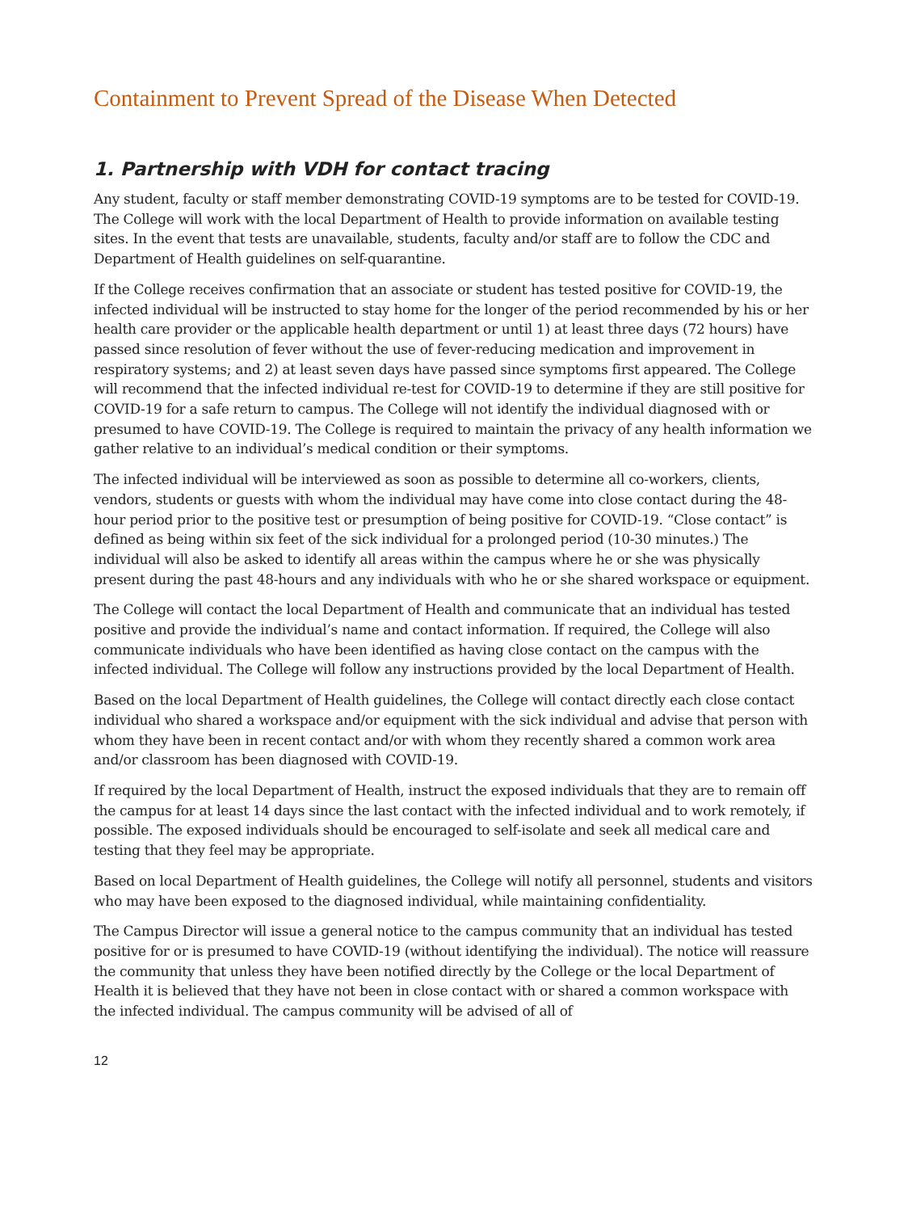Containment to Prevent Spread of the Disease When Detected
1. Partnership with VDH for contact tracing
Any student, faculty or staff member demonstrating COVID-19 symptoms are to be tested for COVID-19. The College will work with the local Department of Health to provide information on available testing sites. In the event that tests are unavailable, students, faculty and/or staff are to follow the CDC and Department of Health guidelines on self-quarantine.
If the College receives confirmation that an associate or student has tested positive for COVID-19, the infected individual will be instructed to stay home for the longer of the period recommended by his or her health care provider or the applicable health department or until 1) at least three days (72 hours) have passed since resolution of fever without the use of fever-reducing medication and improvement in respiratory systems; and 2) at least seven days have passed since symptoms first appeared. The College will recommend that the infected individual re-test for COVID-19 to determine if they are still positive for COVID-19 for a safe return to campus. The College will not identify the individual diagnosed with or presumed to have COVID-19. The College is required to maintain the privacy of any health information we gather relative to an individual’s medical condition or their symptoms.
The infected individual will be interviewed as soon as possible to determine all co-workers, clients, vendors, students or guests with whom the individual may have come into close contact during the 48-hour period prior to the positive test or presumption of being positive for COVID-19. “Close contact” is defined as being within six feet of the sick individual for a prolonged period (10-30 minutes.) The individual will also be asked to identify all areas within the campus where he or she was physically present during the past 48-hours and any individuals with who he or she shared workspace or equipment.
The College will contact the local Department of Health and communicate that an individual has tested positive and provide the individual’s name and contact information. If required, the College will also communicate individuals who have been identified as having close contact on the campus with the infected individual. The College will follow any instructions provided by the local Department of Health.
Based on the local Department of Health guidelines, the College will contact directly each close contact individual who shared a workspace and/or equipment with the sick individual and advise that person with whom they have been in recent contact and/or with whom they recently shared a common work area and/or classroom has been diagnosed with COVID-19.
If required by the local Department of Health, instruct the exposed individuals that they are to remain off the campus for at least 14 days since the last contact with the infected individual and to work remotely, if possible. The exposed individuals should be encouraged to self-isolate and seek all medical care and testing that they feel may be appropriate.
Based on local Department of Health guidelines, the College will notify all personnel, students and visitors who may have been exposed to the diagnosed individual, while maintaining confidentiality.
The Campus Director will issue a general notice to the campus community that an individual has tested positive for or is presumed to have COVID-19 (without identifying the individual). The notice will reassure the community that unless they have been notified directly by the College or the local Department of Health it is believed that they have not been in close contact with or shared a common workspace with the infected individual. The campus community will be advised of all of
12